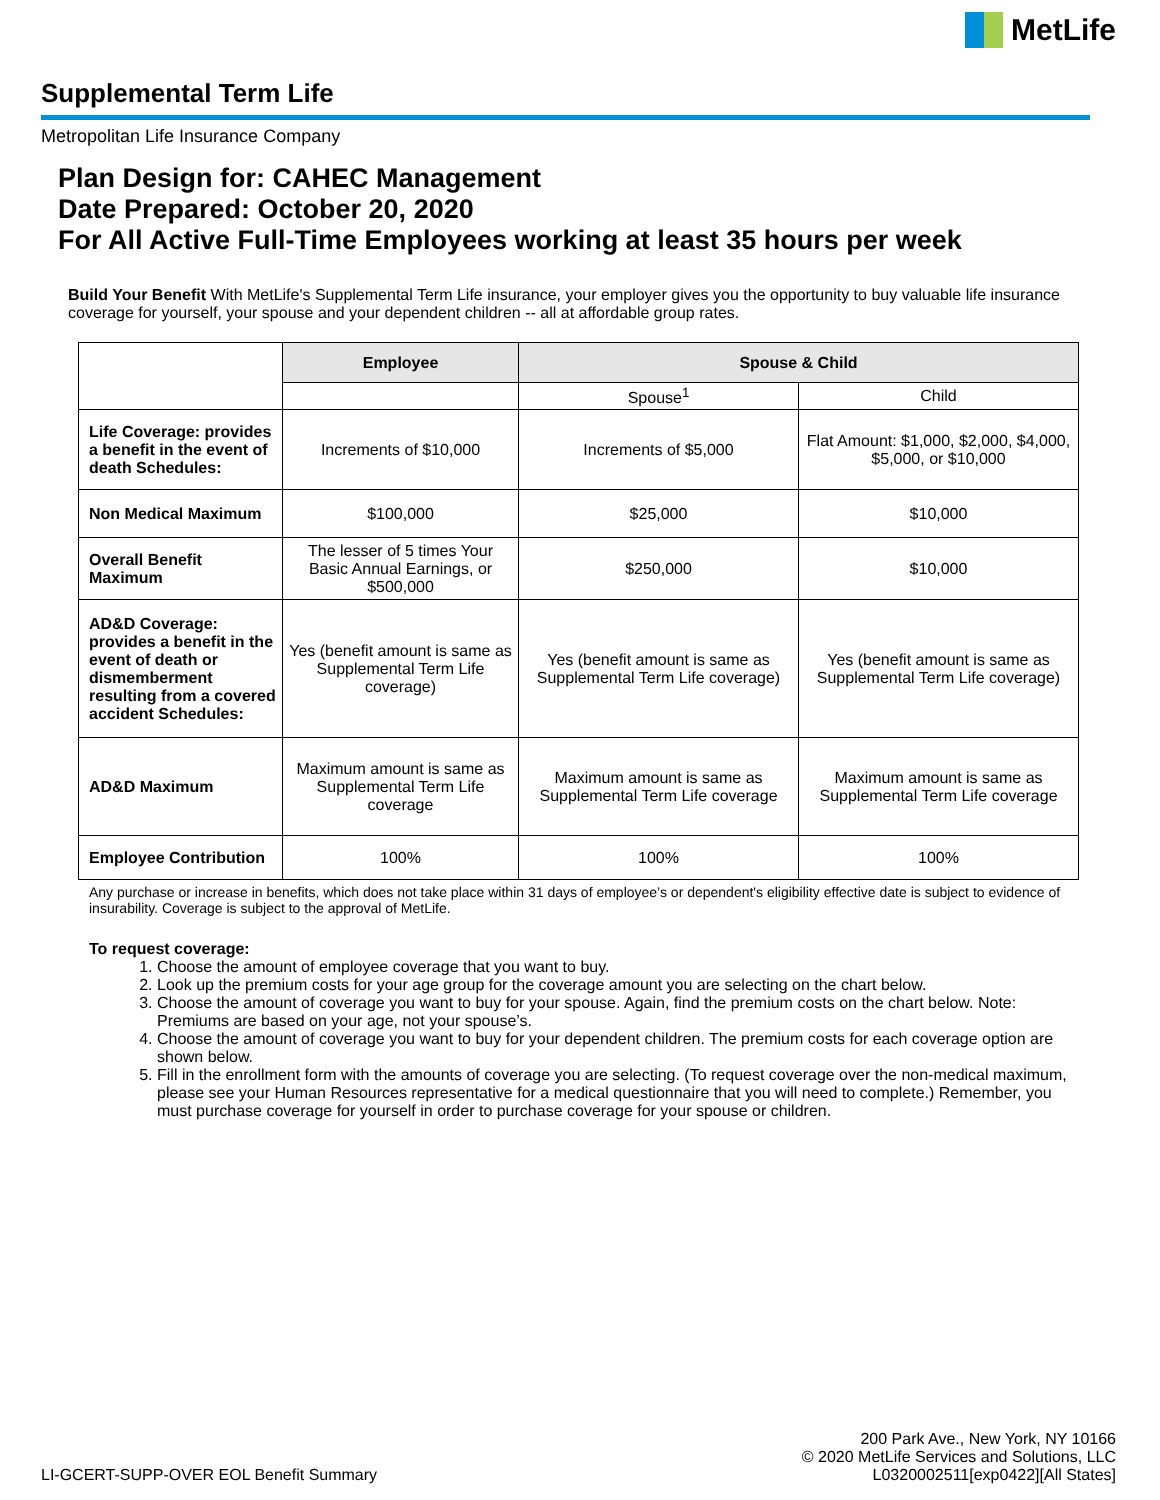MetLife
Supplemental Term Life
Metropolitan Life Insurance Company
Plan Design for: CAHEC Management
Date Prepared: October 20, 2020
For All Active Full-Time Employees working at least 35 hours per week
Build Your Benefit With MetLife's Supplemental Term Life insurance, your employer gives you the opportunity to buy valuable life insurance coverage for yourself, your spouse and your dependent children -- all at affordable group rates.
| | Employee | Spouse & Child | |
| | | Spouse<sup>1</sup> | Child |
| Life Coverage: provides a benefit in the event of death Schedules: | Increments of $10,000 | Increments of $5,000 | Flat Amount: $1,000, $2,000, $4,000, $5,000, or $10,000 |
| Non Medical Maximum | $100,000 | $25,000 | $10,000 |
| Overall Benefit Maximum | The lesser of 5 times Your Basic Annual Earnings, or $500,000 | $250,000 | $10,000 |
| AD&D Coverage: provides a benefit in the event of death or dismemberment resulting from a covered accident Schedules: | Yes (benefit amount is same as Supplemental Term Life coverage) | Yes (benefit amount is same as Supplemental Term Life coverage) | Yes (benefit amount is same as Supplemental Term Life coverage) |
| AD&D Maximum | Maximum amount is same as Supplemental Term Life coverage | Maximum amount is same as Supplemental Term Life coverage | Maximum amount is same as Supplemental Term Life coverage |
| Employee Contribution | 100% | 100% | 100% |
Any purchase or increase in benefits, which does not take place within 31 days of employee’s or dependent's eligibility effective date is subject to evidence of insurability. Coverage is subject to the approval of MetLife.
To request coverage:
1. Choose the amount of employee coverage that you want to buy.
2. Look up the premium costs for your age group for the coverage amount you are selecting on the chart below.
3. Choose the amount of coverage you want to buy for your spouse. Again, find the premium costs on the chart below. Note: Premiums are based on your age, not your spouse’s.
4. Choose the amount of coverage you want to buy for your dependent children. The premium costs for each coverage option are shown below.
5. Fill in the enrollment form with the amounts of coverage you are selecting. (To request coverage over the non-medical maximum, please see your Human Resources representative for a medical questionnaire that you will need to complete.) Remember, you must purchase coverage for yourself in order to purchase coverage for your spouse or children.
LI-GCERT-SUPP-OVER EOL Benefit Summary
200 Park Ave., New York, NY 10166
© 2020 MetLife Services and Solutions, LLC
L0320002511[exp0422][All States]